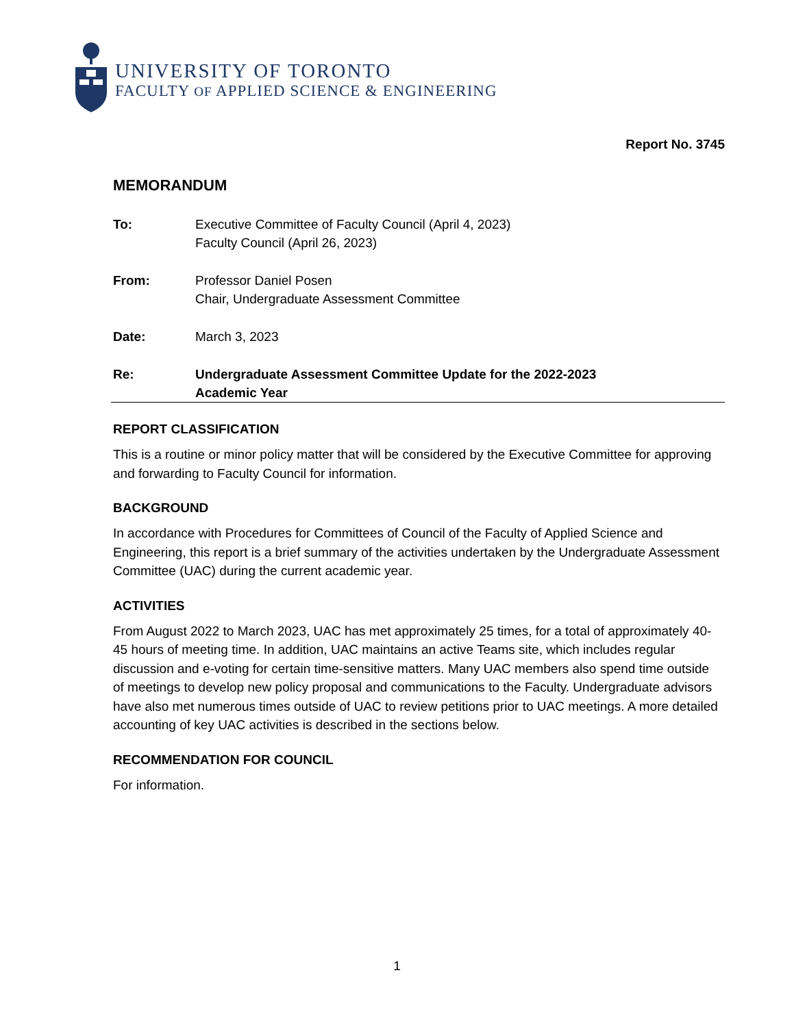UNIVERSITY OF TORONTO
FACULTY OF APPLIED SCIENCE & ENGINEERING
Report No. 3745
MEMORANDUM
To: Executive Committee of Faculty Council (April 4, 2023)
Faculty Council (April 26, 2023)
From: Professor Daniel Posen
Chair, Undergraduate Assessment Committee
Date: March 3, 2023
Re: Undergraduate Assessment Committee Update for the 2022-2023
Academic Year
REPORT CLASSIFICATION
This is a routine or minor policy matter that will be considered by the Executive Committee for approving and forwarding to Faculty Council for information.
BACKGROUND
In accordance with Procedures for Committees of Council of the Faculty of Applied Science and Engineering, this report is a brief summary of the activities undertaken by the Undergraduate Assessment Committee (UAC) during the current academic year.
ACTIVITIES
From August 2022 to March 2023, UAC has met approximately 25 times, for a total of approximately 40-45 hours of meeting time. In addition, UAC maintains an active Teams site, which includes regular discussion and e-voting for certain time-sensitive matters. Many UAC members also spend time outside of meetings to develop new policy proposal and communications to the Faculty. Undergraduate advisors have also met numerous times outside of UAC to review petitions prior to UAC meetings. A more detailed accounting of key UAC activities is described in the sections below.
RECOMMENDATION FOR COUNCIL
For information.
1